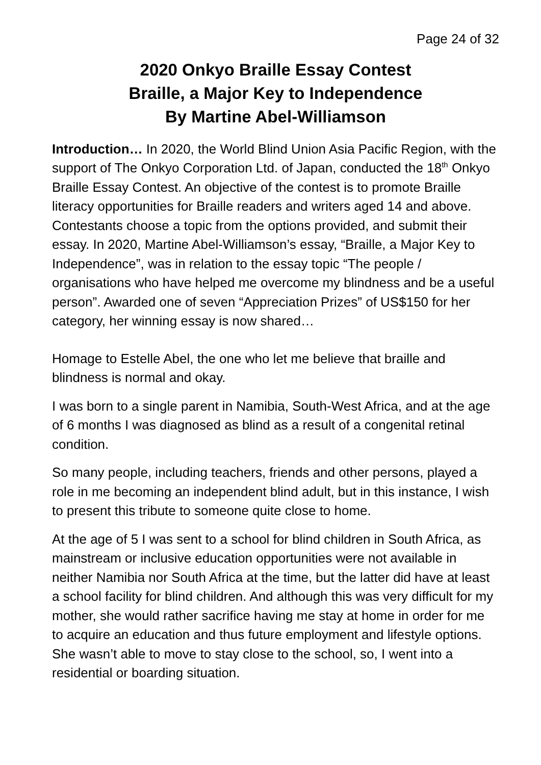Page 24 of 32
2020 Onkyo Braille Essay Contest
Braille, a Major Key to Independence
By Martine Abel-Williamson
Introduction… In 2020, the World Blind Union Asia Pacific Region, with the support of The Onkyo Corporation Ltd. of Japan, conducted the 18<sup>th</sup> Onkyo Braille Essay Contest. An objective of the contest is to promote Braille literacy opportunities for Braille readers and writers aged 14 and above. Contestants choose a topic from the options provided, and submit their essay. In 2020, Martine Abel-Williamson’s essay, “Braille, a Major Key to Independence”, was in relation to the essay topic “The people / organisations who have helped me overcome my blindness and be a useful person”. Awarded one of seven “Appreciation Prizes” of US$150 for her category, her winning essay is now shared…
Homage to Estelle Abel, the one who let me believe that braille and blindness is normal and okay.
I was born to a single parent in Namibia, South-West Africa, and at the age of 6 months I was diagnosed as blind as a result of a congenital retinal condition.
So many people, including teachers, friends and other persons, played a role in me becoming an independent blind adult, but in this instance, I wish to present this tribute to someone quite close to home.
At the age of 5 I was sent to a school for blind children in South Africa, as mainstream or inclusive education opportunities were not available in neither Namibia nor South Africa at the time, but the latter did have at least a school facility for blind children. And although this was very difficult for my mother, she would rather sacrifice having me stay at home in order for me to acquire an education and thus future employment and lifestyle options. She wasn’t able to move to stay close to the school, so, I went into a residential or boarding situation.